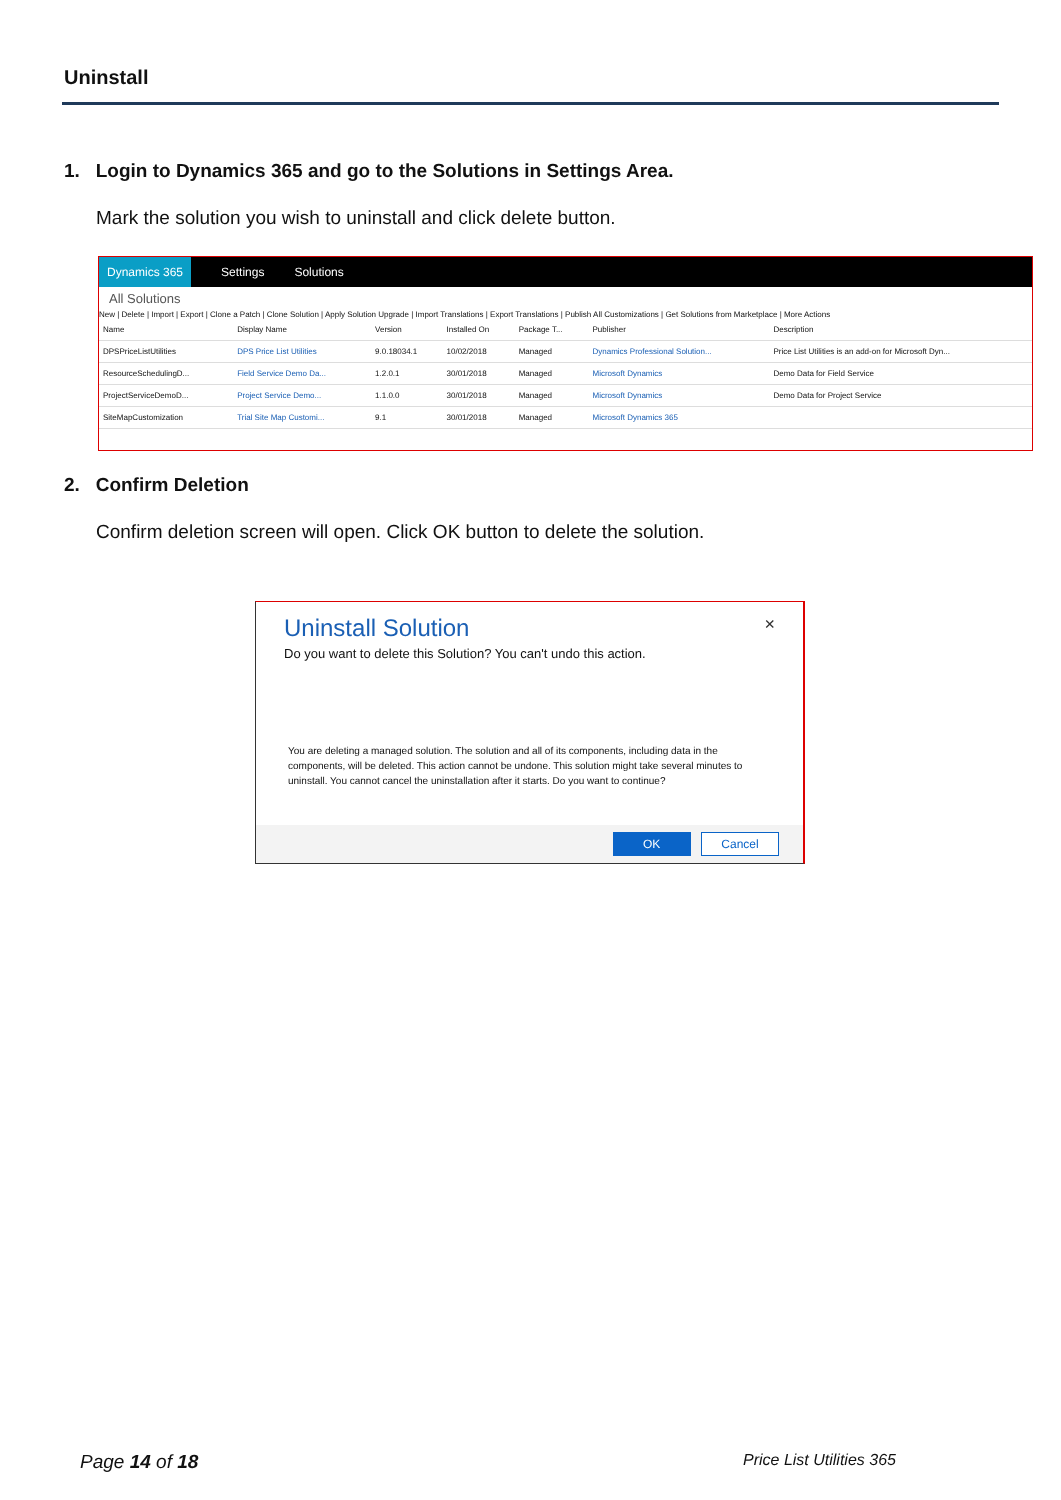Uninstall
1. Login to Dynamics 365 and go to the Solutions in Settings Area.
Mark the solution you wish to uninstall and click delete button.
Dynamics 365 Settings Solutions
All Solutions
New | Delete | Import | Export | Clone a Patch | Clone Solution | Apply Solution Upgrade | Import Translations | Export Translations | Publish All Customizations | Get Solutions from Marketplace | More Actions
| Name | Display Name | Version | Installed On | Package T... | Publisher | Description |
| --- | --- | --- | --- | --- | --- | --- |
| DPSPriceListUtilities | DPS Price List Utilities | 9.0.18034.1 | 10/02/2018 | Managed | Dynamics Professional Solution... | Price List Utilities is an add-on for Microsoft Dyn... |
| ResourceSchedulingD... | Field Service Demo Da... | 1.2.0.1 | 30/01/2018 | Managed | Microsoft Dynamics | Demo Data for Field Service |
| ProjectServiceDemoD... | Project Service Demo... | 1.1.0.0 | 30/01/2018 | Managed | Microsoft Dynamics | Demo Data for Project Service |
| SiteMapCustomization | Trial Site Map Customi... | 9.1 | 30/01/2018 | Managed | Microsoft Dynamics 365 | |
2. Confirm Deletion
Confirm deletion screen will open. Click OK button to delete the solution.
Uninstall Solution ×
Do you want to delete this Solution? You can't undo this action.
You are deleting a managed solution. The solution and all of its components, including data in the components, will be deleted. This action cannot be undone. This solution might take several minutes to uninstall. You cannot cancel the uninstallation after it starts. Do you want to continue?
OK Cancel
Page 14 of 18 Price List Utilities 365